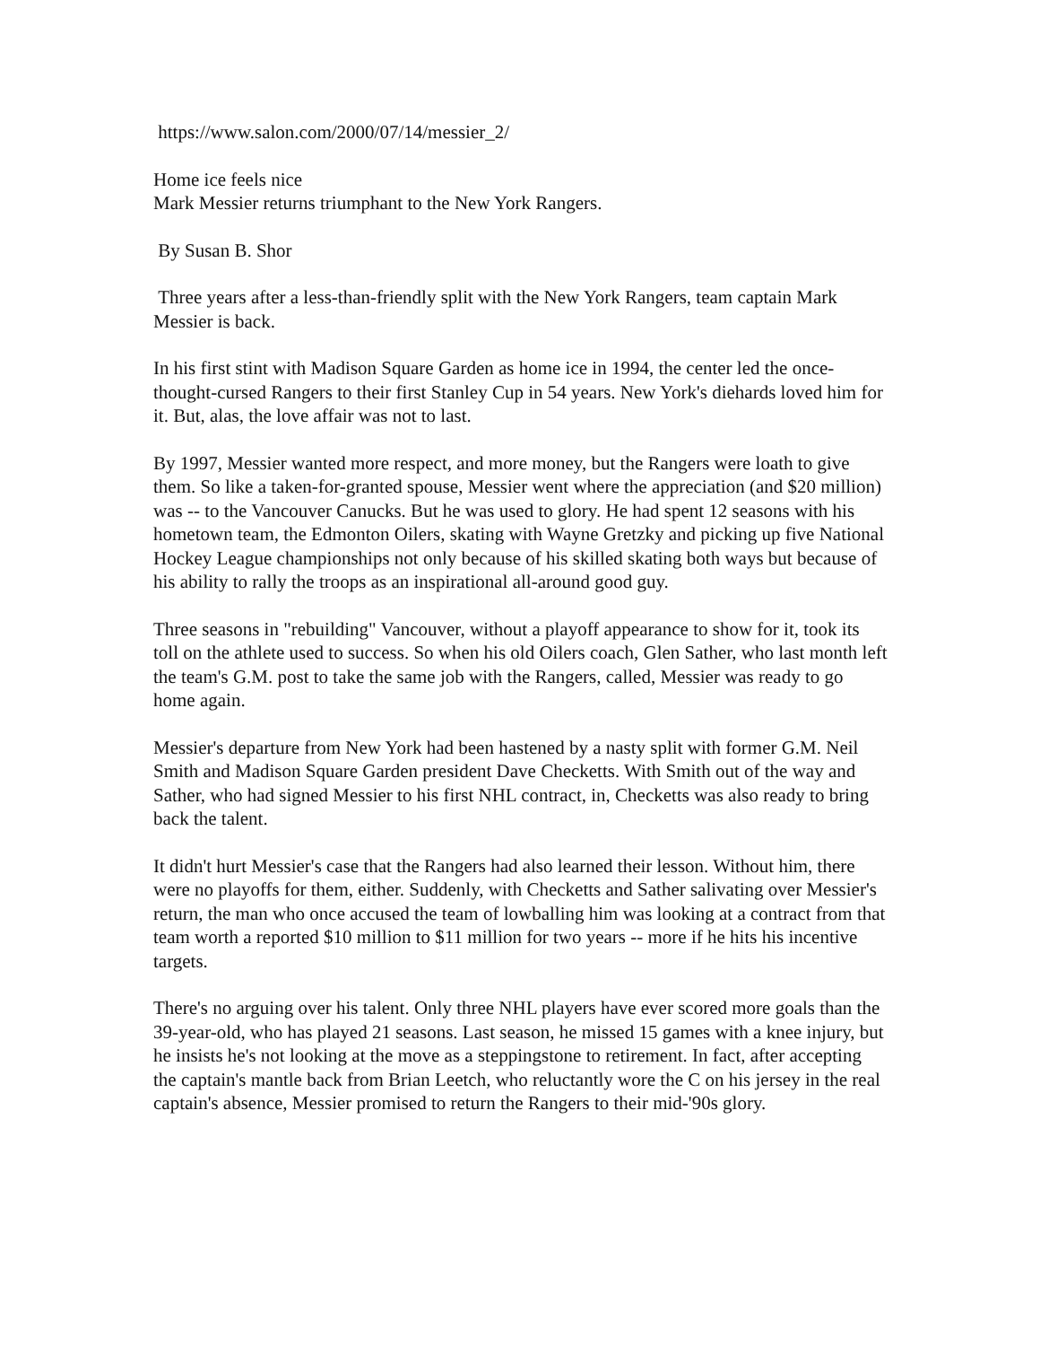https://www.salon.com/2000/07/14/messier_2/
Home ice feels nice
Mark Messier returns triumphant to the New York Rangers.
By Susan B. Shor
Three years after a less-than-friendly split with the New York Rangers, team captain Mark Messier is back.
In his first stint with Madison Square Garden as home ice in 1994, the center led the once-thought-cursed Rangers to their first Stanley Cup in 54 years. New York's diehards loved him for it. But, alas, the love affair was not to last.
By 1997, Messier wanted more respect, and more money, but the Rangers were loath to give them. So like a taken-for-granted spouse, Messier went where the appreciation (and $20 million) was -- to the Vancouver Canucks. But he was used to glory. He had spent 12 seasons with his hometown team, the Edmonton Oilers, skating with Wayne Gretzky and picking up five National Hockey League championships not only because of his skilled skating both ways but because of his ability to rally the troops as an inspirational all-around good guy.
Three seasons in "rebuilding" Vancouver, without a playoff appearance to show for it, took its toll on the athlete used to success. So when his old Oilers coach, Glen Sather, who last month left the team's G.M. post to take the same job with the Rangers, called, Messier was ready to go home again.
Messier's departure from New York had been hastened by a nasty split with former G.M. Neil Smith and Madison Square Garden president Dave Checketts. With Smith out of the way and Sather, who had signed Messier to his first NHL contract, in, Checketts was also ready to bring back the talent.
It didn't hurt Messier's case that the Rangers had also learned their lesson. Without him, there were no playoffs for them, either. Suddenly, with Checketts and Sather salivating over Messier's return, the man who once accused the team of lowballing him was looking at a contract from that team worth a reported $10 million to $11 million for two years -- more if he hits his incentive targets.
There's no arguing over his talent. Only three NHL players have ever scored more goals than the 39-year-old, who has played 21 seasons. Last season, he missed 15 games with a knee injury, but he insists he's not looking at the move as a steppingstone to retirement. In fact, after accepting the captain's mantle back from Brian Leetch, who reluctantly wore the C on his jersey in the real captain's absence, Messier promised to return the Rangers to their mid-'90s glory.